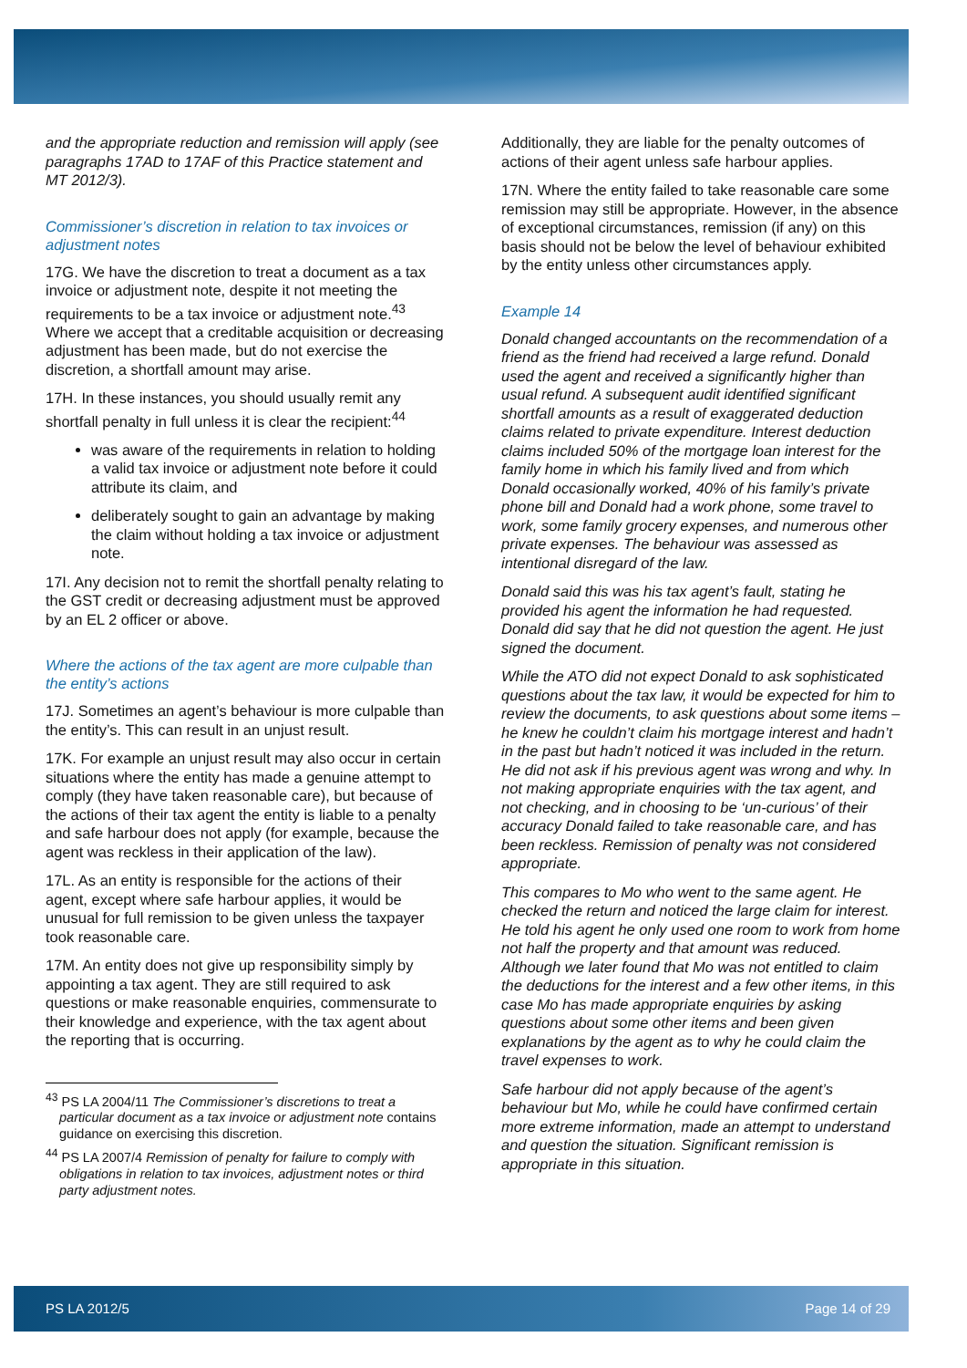and the appropriate reduction and remission will apply (see paragraphs 17AD to 17AF of this Practice statement and MT 2012/3).
Commissioner’s discretion in relation to tax invoices or adjustment notes
17G. We have the discretion to treat a document as a tax invoice or adjustment note, despite it not meeting the requirements to be a tax invoice or adjustment note.<sup>43</sup> Where we accept that a creditable acquisition or decreasing adjustment has been made, but do not exercise the discretion, a shortfall amount may arise.
17H. In these instances, you should usually remit any shortfall penalty in full unless it is clear the recipient:<sup>44</sup>
was aware of the requirements in relation to holding a valid tax invoice or adjustment note before it could attribute its claim, and
deliberately sought to gain an advantage by making the claim without holding a tax invoice or adjustment note.
17I. Any decision not to remit the shortfall penalty relating to the GST credit or decreasing adjustment must be approved by an EL 2 officer or above.
Where the actions of the tax agent are more culpable than the entity’s actions
17J. Sometimes an agent’s behaviour is more culpable than the entity’s. This can result in an unjust result.
17K. For example an unjust result may also occur in certain situations where the entity has made a genuine attempt to comply (they have taken reasonable care), but because of the actions of their tax agent the entity is liable to a penalty and safe harbour does not apply (for example, because the agent was reckless in their application of the law).
17L. As an entity is responsible for the actions of their agent, except where safe harbour applies, it would be unusual for full remission to be given unless the taxpayer took reasonable care.
17M. An entity does not give up responsibility simply by appointing a tax agent. They are still required to ask questions or make reasonable enquiries, commensurate to their knowledge and experience, with the tax agent about the reporting that is occurring.
<sup>43</sup> PS LA 2004/11 The Commissioner’s discretions to treat a particular document as a tax invoice or adjustment note contains guidance on exercising this discretion.
<sup>44</sup> PS LA 2007/4 Remission of penalty for failure to comply with obligations in relation to tax invoices, adjustment notes or third party adjustment notes.
Additionally, they are liable for the penalty outcomes of actions of their agent unless safe harbour applies.
17N. Where the entity failed to take reasonable care some remission may still be appropriate. However, in the absence of exceptional circumstances, remission (if any) on this basis should not be below the level of behaviour exhibited by the entity unless other circumstances apply.
Example 14
Donald changed accountants on the recommendation of a friend as the friend had received a large refund. Donald used the agent and received a significantly higher than usual refund. A subsequent audit identified significant shortfall amounts as a result of exaggerated deduction claims related to private expenditure. Interest deduction claims included 50% of the mortgage loan interest for the family home in which his family lived and from which Donald occasionally worked, 40% of his family’s private phone bill and Donald had a work phone, some travel to work, some family grocery expenses, and numerous other private expenses. The behaviour was assessed as intentional disregard of the law.
Donald said this was his tax agent’s fault, stating he provided his agent the information he had requested. Donald did say that he did not question the agent. He just signed the document.
While the ATO did not expect Donald to ask sophisticated questions about the tax law, it would be expected for him to review the documents, to ask questions about some items – he knew he couldn’t claim his mortgage interest and hadn’t in the past but hadn’t noticed it was included in the return. He did not ask if his previous agent was wrong and why. In not making appropriate enquiries with the tax agent, and not checking, and in choosing to be ‘un-curious’ of their accuracy Donald failed to take reasonable care, and has been reckless. Remission of penalty was not considered appropriate.
This compares to Mo who went to the same agent. He checked the return and noticed the large claim for interest. He told his agent he only used one room to work from home not half the property and that amount was reduced. Although we later found that Mo was not entitled to claim the deductions for the interest and a few other items, in this case Mo has made appropriate enquiries by asking questions about some other items and been given explanations by the agent as to why he could claim the travel expenses to work.
Safe harbour did not apply because of the agent’s behaviour but Mo, while he could have confirmed certain more extreme information, made an attempt to understand and question the situation. Significant remission is appropriate in this situation.
PS LA 2012/5 Page 14 of 29